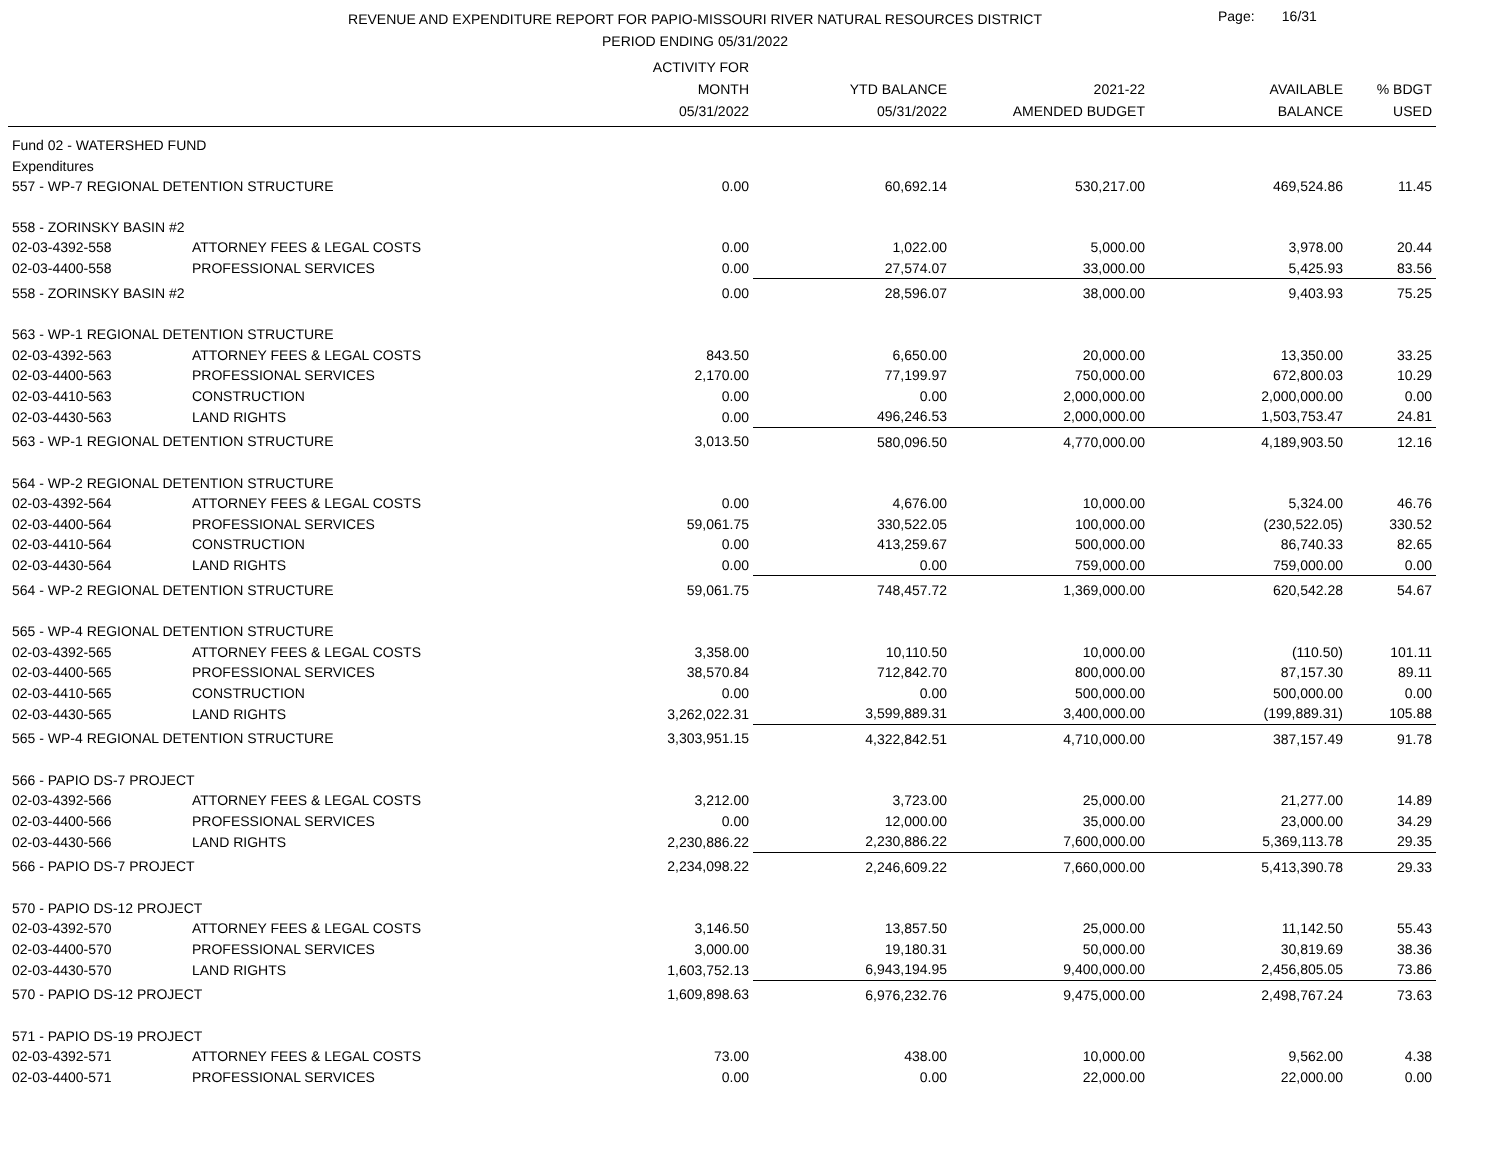REVENUE AND EXPENDITURE REPORT FOR PAPIO-MISSOURI RIVER NATURAL RESOURCES DISTRICT
PERIOD ENDING 05/31/2022
Page: 16/31
| | | ACTIVITY FOR MONTH 05/31/2022 | YTD BALANCE 05/31/2022 | 2021-22 AMENDED BUDGET | AVAILABLE BALANCE | % BDGT USED |
| --- | --- | --- | --- | --- | --- | --- |
| Fund 02 - WATERSHED FUND | | | | | | |
| Expenditures | | | | | | |
| 557 - WP-7 REGIONAL DETENTION STRUCTURE | | 0.00 | 60,692.14 | 530,217.00 | 469,524.86 | 11.45 |
| 558 - ZORINSKY BASIN #2 | | | | | | |
| 02-03-4392-558 | ATTORNEY FEES & LEGAL COSTS | 0.00 | 1,022.00 | 5,000.00 | 3,978.00 | 20.44 |
| 02-03-4400-558 | PROFESSIONAL SERVICES | 0.00 | 27,574.07 | 33,000.00 | 5,425.93 | 83.56 |
| 558 - ZORINSKY BASIN #2 | | 0.00 | 28,596.07 | 38,000.00 | 9,403.93 | 75.25 |
| 563 - WP-1 REGIONAL DETENTION STRUCTURE | | | | | | |
| 02-03-4392-563 | ATTORNEY FEES & LEGAL COSTS | 843.50 | 6,650.00 | 20,000.00 | 13,350.00 | 33.25 |
| 02-03-4400-563 | PROFESSIONAL SERVICES | 2,170.00 | 77,199.97 | 750,000.00 | 672,800.03 | 10.29 |
| 02-03-4410-563 | CONSTRUCTION | 0.00 | 0.00 | 2,000,000.00 | 2,000,000.00 | 0.00 |
| 02-03-4430-563 | LAND RIGHTS | 0.00 | 496,246.53 | 2,000,000.00 | 1,503,753.47 | 24.81 |
| 563 - WP-1 REGIONAL DETENTION STRUCTURE | | 3,013.50 | 580,096.50 | 4,770,000.00 | 4,189,903.50 | 12.16 |
| 564 - WP-2 REGIONAL DETENTION STRUCTURE | | | | | | |
| 02-03-4392-564 | ATTORNEY FEES & LEGAL COSTS | 0.00 | 4,676.00 | 10,000.00 | 5,324.00 | 46.76 |
| 02-03-4400-564 | PROFESSIONAL SERVICES | 59,061.75 | 330,522.05 | 100,000.00 | (230,522.05) | 330.52 |
| 02-03-4410-564 | CONSTRUCTION | 0.00 | 413,259.67 | 500,000.00 | 86,740.33 | 82.65 |
| 02-03-4430-564 | LAND RIGHTS | 0.00 | 0.00 | 759,000.00 | 759,000.00 | 0.00 |
| 564 - WP-2 REGIONAL DETENTION STRUCTURE | | 59,061.75 | 748,457.72 | 1,369,000.00 | 620,542.28 | 54.67 |
| 565 - WP-4 REGIONAL DETENTION STRUCTURE | | | | | | |
| 02-03-4392-565 | ATTORNEY FEES & LEGAL COSTS | 3,358.00 | 10,110.50 | 10,000.00 | (110.50) | 101.11 |
| 02-03-4400-565 | PROFESSIONAL SERVICES | 38,570.84 | 712,842.70 | 800,000.00 | 87,157.30 | 89.11 |
| 02-03-4410-565 | CONSTRUCTION | 0.00 | 0.00 | 500,000.00 | 500,000.00 | 0.00 |
| 02-03-4430-565 | LAND RIGHTS | 3,262,022.31 | 3,599,889.31 | 3,400,000.00 | (199,889.31) | 105.88 |
| 565 - WP-4 REGIONAL DETENTION STRUCTURE | | 3,303,951.15 | 4,322,842.51 | 4,710,000.00 | 387,157.49 | 91.78 |
| 566 - PAPIO DS-7 PROJECT | | | | | | |
| 02-03-4392-566 | ATTORNEY FEES & LEGAL COSTS | 3,212.00 | 3,723.00 | 25,000.00 | 21,277.00 | 14.89 |
| 02-03-4400-566 | PROFESSIONAL SERVICES | 0.00 | 12,000.00 | 35,000.00 | 23,000.00 | 34.29 |
| 02-03-4430-566 | LAND RIGHTS | 2,230,886.22 | 2,230,886.22 | 7,600,000.00 | 5,369,113.78 | 29.35 |
| 566 - PAPIO DS-7 PROJECT | | 2,234,098.22 | 2,246,609.22 | 7,660,000.00 | 5,413,390.78 | 29.33 |
| 570 - PAPIO DS-12 PROJECT | | | | | | |
| 02-03-4392-570 | ATTORNEY FEES & LEGAL COSTS | 3,146.50 | 13,857.50 | 25,000.00 | 11,142.50 | 55.43 |
| 02-03-4400-570 | PROFESSIONAL SERVICES | 3,000.00 | 19,180.31 | 50,000.00 | 30,819.69 | 38.36 |
| 02-03-4430-570 | LAND RIGHTS | 1,603,752.13 | 6,943,194.95 | 9,400,000.00 | 2,456,805.05 | 73.86 |
| 570 - PAPIO DS-12 PROJECT | | 1,609,898.63 | 6,976,232.76 | 9,475,000.00 | 2,498,767.24 | 73.63 |
| 571 - PAPIO DS-19 PROJECT | | | | | | |
| 02-03-4392-571 | ATTORNEY FEES & LEGAL COSTS | 73.00 | 438.00 | 10,000.00 | 9,562.00 | 4.38 |
| 02-03-4400-571 | PROFESSIONAL SERVICES | 0.00 | 0.00 | 22,000.00 | 22,000.00 | 0.00 |